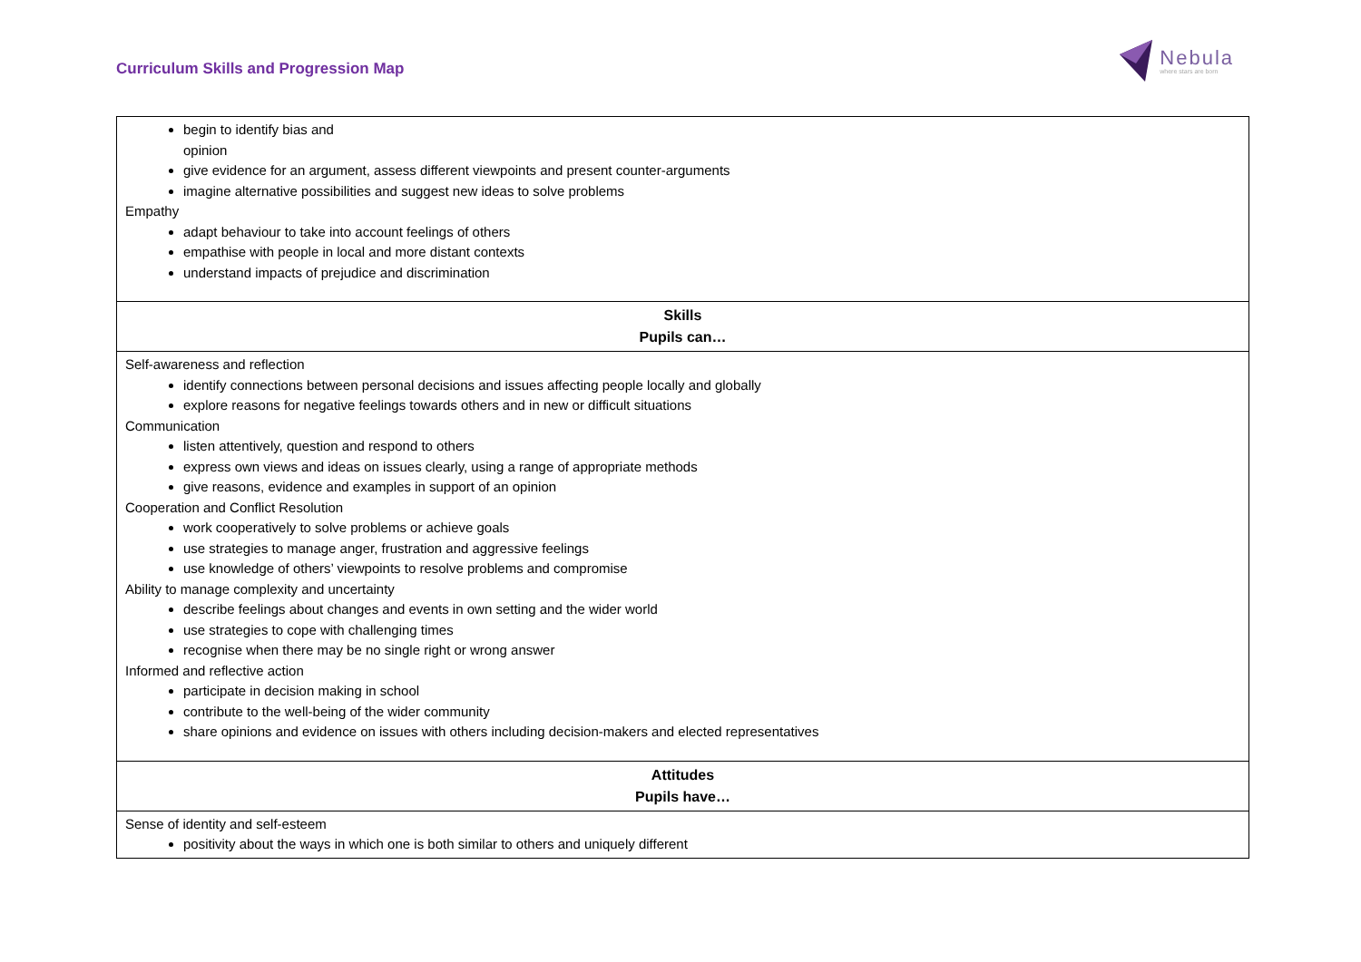Curriculum Skills and Progression Map
Nebula
where stars are born
| begin to identify bias and opinion give evidence for an argument, assess different viewpoints and present counter-arguments imagine alternative possibilities and suggest new ideas to solve problems Empathy adapt behaviour to take into account feelings of others empathise with people in local and more distant contexts understand impacts of prejudice and discrimination |
| Skills Pupils can… |
| Self-awareness and reflection identify connections between personal decisions and issues affecting people locally and globally explore reasons for negative feelings towards others and in new or difficult situations Communication listen attentively, question and respond to others express own views and ideas on issues clearly, using a range of appropriate methods give reasons, evidence and examples in support of an opinion Cooperation and Conflict Resolution work cooperatively to solve problems or achieve goals use strategies to manage anger, frustration and aggressive feelings use knowledge of others’ viewpoints to resolve problems and compromise Ability to manage complexity and uncertainty describe feelings about changes and events in own setting and the wider world use strategies to cope with challenging times recognise when there may be no single right or wrong answer Informed and reflective action participate in decision making in school contribute to the well-being of the wider community share opinions and evidence on issues with others including decision-makers and elected representatives |
| Attitudes Pupils have… |
| Sense of identity and self-esteem positivity about the ways in which one is both similar to others and uniquely different |